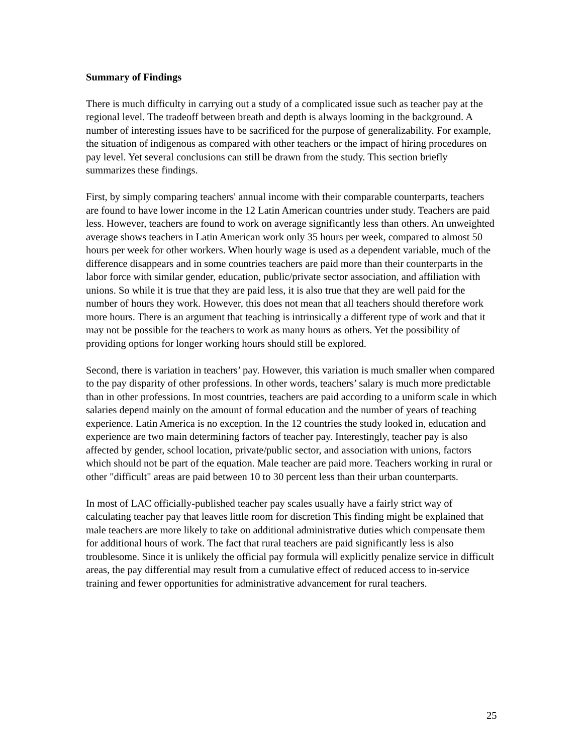Summary of Findings
There is much difficulty in carrying out a study of a complicated issue such as teacher pay at the regional level. The tradeoff between breath and depth is always looming in the background. A number of interesting issues have to be sacrificed for the purpose of generalizability. For example, the situation of indigenous as compared with other teachers or the impact of hiring procedures on pay level. Yet several conclusions can still be drawn from the study. This section briefly summarizes these findings.
First, by simply comparing teachers' annual income with their comparable counterparts, teachers are found to have lower income in the 12 Latin American countries under study. Teachers are paid less. However, teachers are found to work on average significantly less than others. An unweighted average shows teachers in Latin American work only 35 hours per week, compared to almost 50 hours per week for other workers. When hourly wage is used as a dependent variable, much of the difference disappears and in some countries teachers are paid more than their counterparts in the labor force with similar gender, education, public/private sector association, and affiliation with unions. So while it is true that they are paid less, it is also true that they are well paid for the number of hours they work. However, this does not mean that all teachers should therefore work more hours. There is an argument that teaching is intrinsically a different type of work and that it may not be possible for the teachers to work as many hours as others. Yet the possibility of providing options for longer working hours should still be explored.
Second, there is variation in teachers’ pay. However, this variation is much smaller when compared to the pay disparity of other professions. In other words, teachers’ salary is much more predictable than in other professions. In most countries, teachers are paid according to a uniform scale in which salaries depend mainly on the amount of formal education and the number of years of teaching experience. Latin America is no exception. In the 12 countries the study looked in, education and experience are two main determining factors of teacher pay. Interestingly, teacher pay is also affected by gender, school location, private/public sector, and association with unions, factors which should not be part of the equation. Male teacher are paid more. Teachers working in rural or other "difficult" areas are paid between 10 to 30 percent less than their urban counterparts.
In most of LAC officially-published teacher pay scales usually have a fairly strict way of calculating teacher pay that leaves little room for discretion This finding might be explained that male teachers are more likely to take on additional administrative duties which compensate them for additional hours of work. The fact that rural teachers are paid significantly less is also troublesome. Since it is unlikely the official pay formula will explicitly penalize service in difficult areas, the pay differential may result from a cumulative effect of reduced access to in-service training and fewer opportunities for administrative advancement for rural teachers.
25